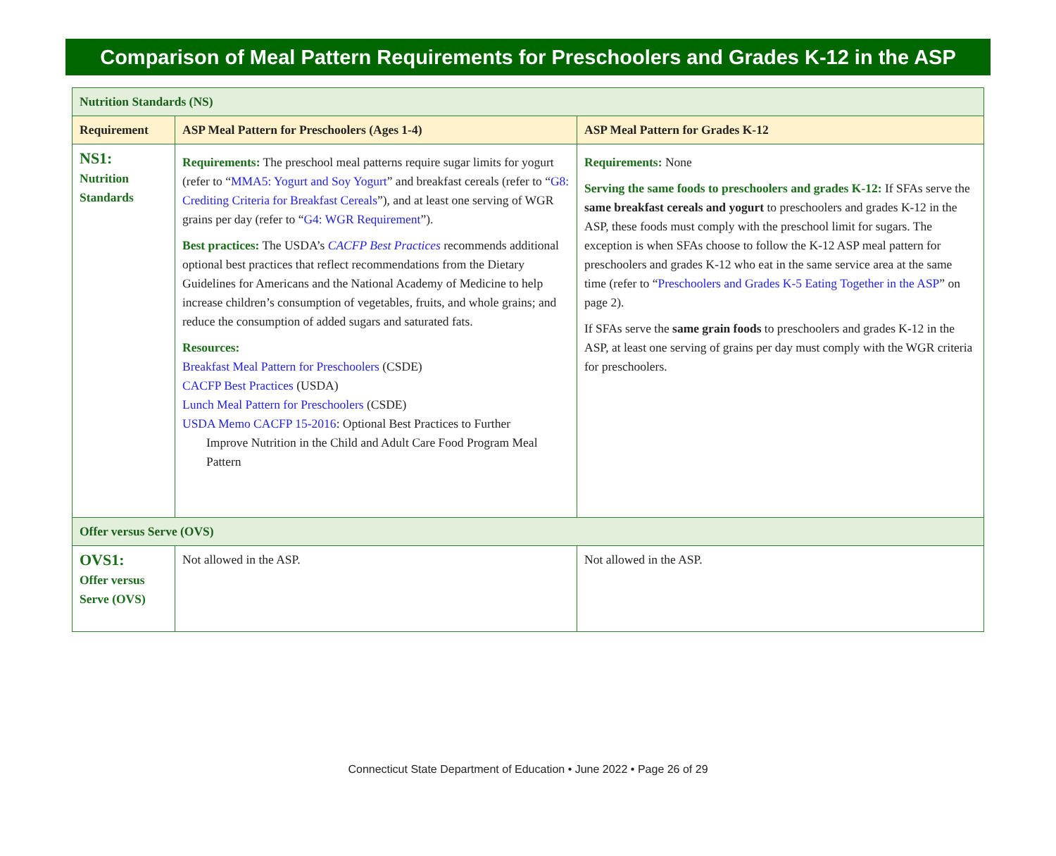Comparison of Meal Pattern Requirements for Preschoolers and Grades K-12 in the ASP
| Nutrition Standards (NS) | | |
| Requirement | ASP Meal Pattern for Preschoolers (Ages 1-4) | ASP Meal Pattern for Grades K-12 |
| NS1: Nutrition Standards | Requirements: The preschool meal patterns require sugar limits for yogurt (refer to “ MMA5: Yogurt and Soy Yogurt ” and breakfast cereals (refer to “ G8: Crediting Criteria for Breakfast Cereals ”), and at least one serving of WGR grains per day (refer to “ G4: WGR Requirement ”). Best practices: The USDA’s CACFP Best Practices recommends additional optional best practices that reflect recommendations from the Dietary Guidelines for Americans and the National Academy of Medicine to help increase children’s consumption of vegetables, fruits, and whole grains; and reduce the consumption of added sugars and saturated fats. Resources: Breakfast Meal Pattern for Preschoolers (CSDE) CACFP Best Practices (USDA) Lunch Meal Pattern for Preschoolers (CSDE) USDA Memo CACFP 15-2016 : Optional Best Practices to Further Improve Nutrition in the Child and Adult Care Food Program Meal Pattern | Requirements: None Serving the same foods to preschoolers and grades K-12: If SFAs serve the same breakfast cereals and yogurt to preschoolers and grades K-12 in the ASP, these foods must comply with the preschool limit for sugars. The exception is when SFAs choose to follow the K-12 ASP meal pattern for preschoolers and grades K-12 who eat in the same service area at the same time (refer to “ Preschoolers and Grades K-5 Eating Together in the ASP ” on page 2). If SFAs serve the same grain foods to preschoolers and grades K-12 in the ASP, at least one serving of grains per day must comply with the WGR criteria for preschoolers. |
| Offer versus Serve (OVS) | | |
| OVS1: Offer versus Serve (OVS) | Not allowed in the ASP. | Not allowed in the ASP. |
Connecticut State Department of Education • June 2022 • Page 26 of 29